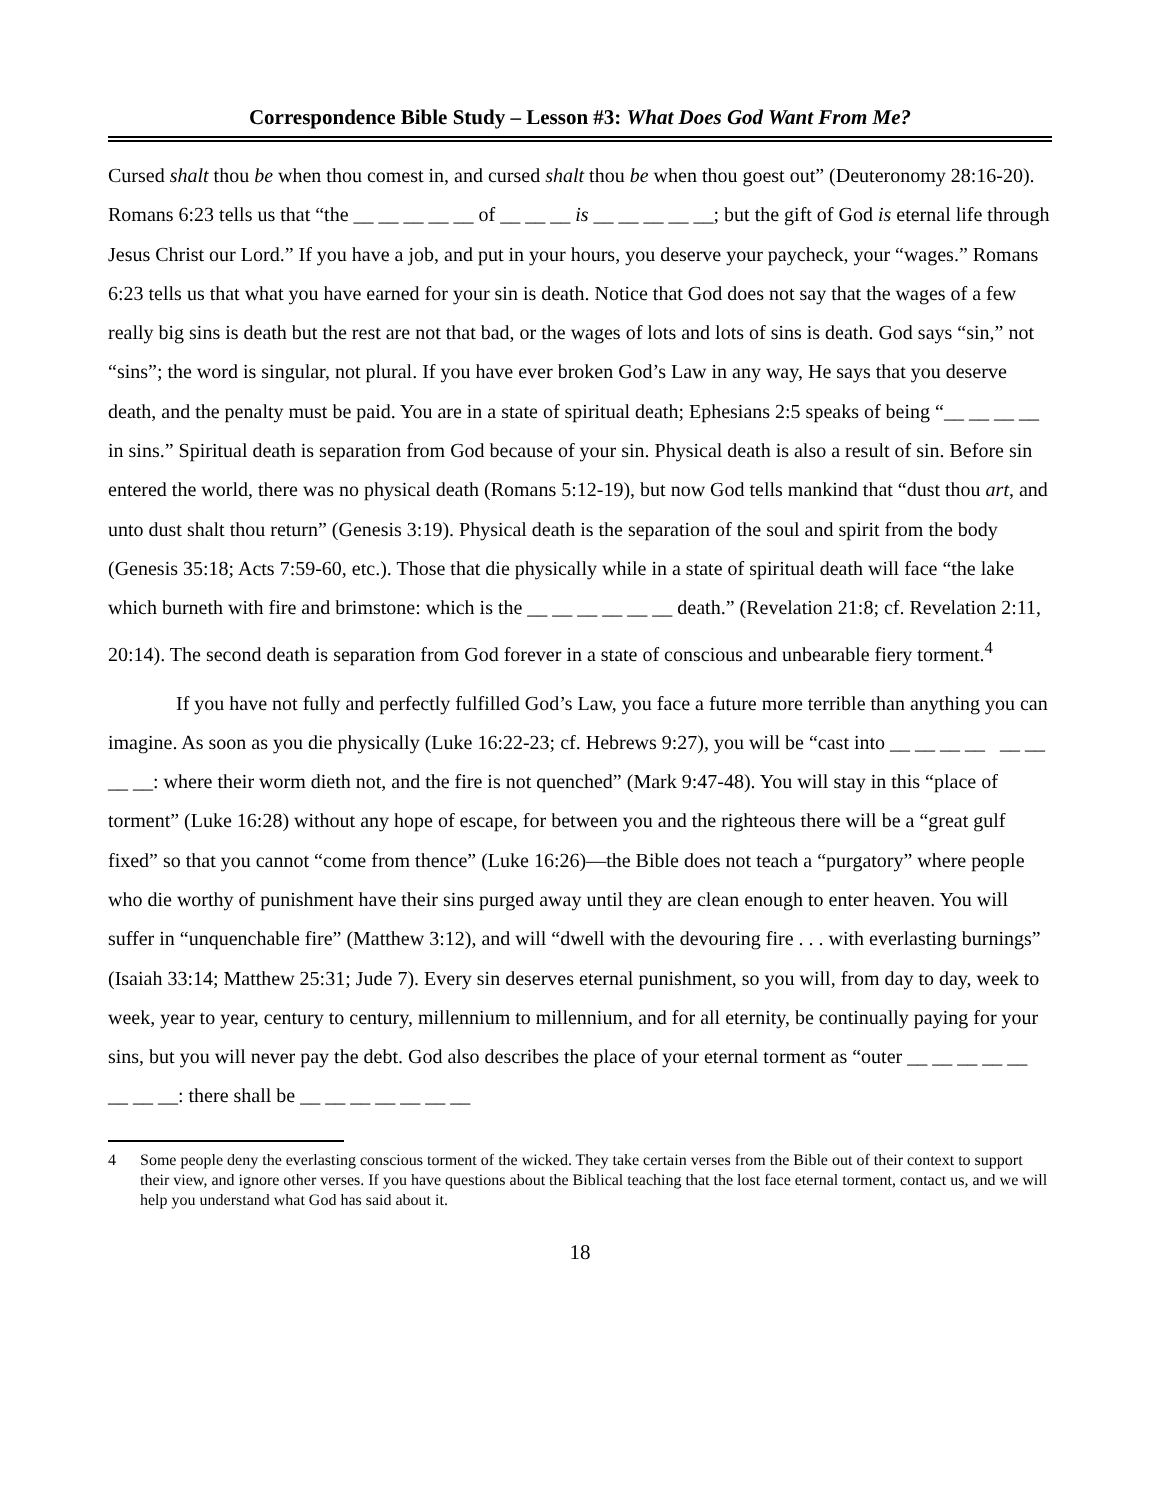Correspondence Bible Study – Lesson #3: What Does God Want From Me?
Cursed shalt thou be when thou comest in, and cursed shalt thou be when thou goest out” (Deuteronomy 28:16-20). Romans 6:23 tells us that “the __ __ __ __ __ of __ __ __ is __ __ __ __ __; but the gift of God is eternal life through Jesus Christ our Lord.” If you have a job, and put in your hours, you deserve your paycheck, your “wages.” Romans 6:23 tells us that what you have earned for your sin is death. Notice that God does not say that the wages of a few really big sins is death but the rest are not that bad, or the wages of lots and lots of sins is death. God says “sin,” not “sins”; the word is singular, not plural. If you have ever broken God’s Law in any way, He says that you deserve death, and the penalty must be paid. You are in a state of spiritual death; Ephesians 2:5 speaks of being “__ __ __ __ in sins.” Spiritual death is separation from God because of your sin. Physical death is also a result of sin. Before sin entered the world, there was no physical death (Romans 5:12-19), but now God tells mankind that “dust thou art, and unto dust shalt thou return” (Genesis 3:19). Physical death is the separation of the soul and spirit from the body (Genesis 35:18; Acts 7:59-60, etc.). Those that die physically while in a state of spiritual death will face “the lake which burneth with fire and brimstone: which is the __ __ __ __ __ __ death.” (Revelation 21:8; cf. Revelation 2:11, 20:14). The second death is separation from God forever in a state of conscious and unbearable fiery torment.<sup>4</sup>
If you have not fully and perfectly fulfilled God’s Law, you face a future more terrible than anything you can imagine. As soon as you die physically (Luke 16:22-23; cf. Hebrews 9:27), you will be “cast into __ __ __ __ __ __ __ __: where their worm dieth not, and the fire is not quenched” (Mark 9:47-48). You will stay in this “place of torment” (Luke 16:28) without any hope of escape, for between you and the righteous there will be a “great gulf fixed” so that you cannot “come from thence” (Luke 16:26)—the Bible does not teach a “purgatory” where people who die worthy of punishment have their sins purged away until they are clean enough to enter heaven. You will suffer in “unquenchable fire” (Matthew 3:12), and will “dwell with the devouring fire . . . with everlasting burnings” (Isaiah 33:14; Matthew 25:31; Jude 7). Every sin deserves eternal punishment, so you will, from day to day, week to week, year to year, century to century, millennium to millennium, and for all eternity, be continually paying for your sins, but you will never pay the debt. God also describes the place of your eternal torment as “outer __ __ __ __ __ __ __ __: there shall be __ __ __ __ __ __ __
4 Some people deny the everlasting conscious torment of the wicked. They take certain verses from the Bible out of their context to support their view, and ignore other verses. If you have questions about the Biblical teaching that the lost face eternal torment, contact us, and we will help you understand what God has said about it.
18